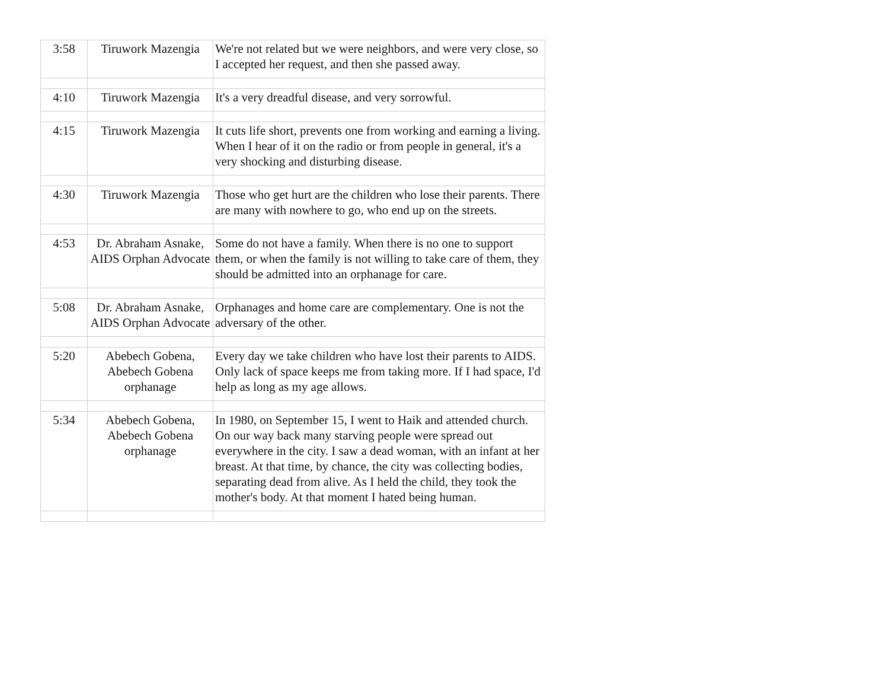| 3:58 | Tiruwork Mazengia | We're not related but we were neighbors, and were very close, so I accepted her request, and then she passed away. |
| 4:10 | Tiruwork Mazengia | It's a very dreadful disease, and very sorrowful. |
| 4:15 | Tiruwork Mazengia | It cuts life short, prevents one from working and earning a living. When I hear of it on the radio or from people in general, it's a very shocking and disturbing disease. |
| 4:30 | Tiruwork Mazengia | Those who get hurt are the children who lose their parents. There are many with nowhere to go, who end up on the streets. |
| 4:53 | Dr. Abraham Asnake, AIDS Orphan Advocate | Some do not have a family. When there is no one to support them, or when the family is not willing to take care of them, they should be admitted into an orphanage for care. |
| 5:08 | Dr. Abraham Asnake, AIDS Orphan Advocate | Orphanages and home care are complementary. One is not the adversary of the other. |
| 5:20 | Abebech Gobena, Abebech Gobena orphanage | Every day we take children who have lost their parents to AIDS. Only lack of space keeps me from taking more. If I had space, I'd help as long as my age allows. |
| 5:34 | Abebech Gobena, Abebech Gobena orphanage | In 1980, on September 15, I went to Haik and attended church. On our way back many starving people were spread out everywhere in the city. I saw a dead woman, with an infant at her breast. At that time, by chance, the city was collecting bodies, separating dead from alive. As I held the child, they took the mother's body. At that moment I hated being human. |